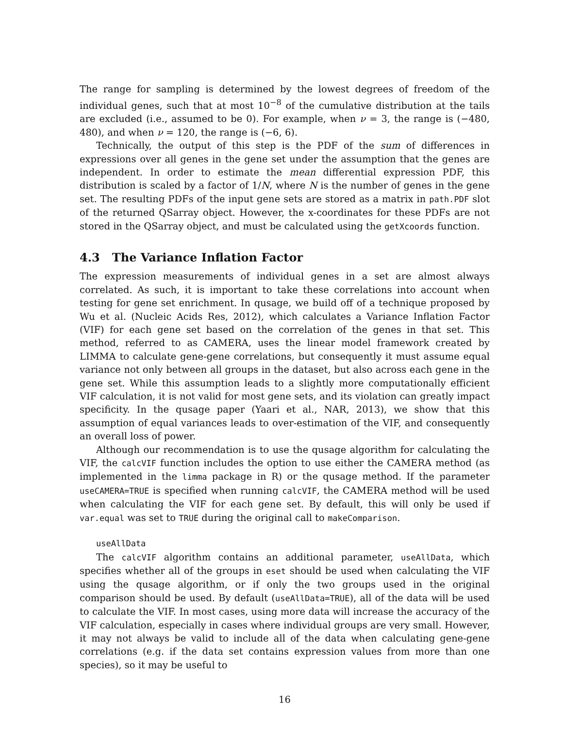The range for sampling is determined by the lowest degrees of freedom of the individual genes, such that at most 10<sup>−8</sup> of the cumulative distribution at the tails are excluded (i.e., assumed to be 0). For example, when ν = 3, the range is (−480, 480), and when ν = 120, the range is (−6, 6).
Technically, the output of this step is the PDF of the sum of differences in expressions over all genes in the gene set under the assumption that the genes are independent. In order to estimate the mean differential expression PDF, this distribution is scaled by a factor of 1/N, where N is the number of genes in the gene set. The resulting PDFs of the input gene sets are stored as a matrix in path.PDF slot of the returned QSarray object. However, the x-coordinates for these PDFs are not stored in the QSarray object, and must be calculated using the getXcoords function.
4.3 The Variance Inflation Factor
The expression measurements of individual genes in a set are almost always correlated. As such, it is important to take these correlations into account when testing for gene set enrichment. In qusage, we build off of a technique proposed by Wu et al. (Nucleic Acids Res, 2012), which calculates a Variance Inflation Factor (VIF) for each gene set based on the correlation of the genes in that set. This method, referred to as CAMERA, uses the linear model framework created by LIMMA to calculate gene-gene correlations, but consequently it must assume equal variance not only between all groups in the dataset, but also across each gene in the gene set. While this assumption leads to a slightly more computationally efficient VIF calculation, it is not valid for most gene sets, and its violation can greatly impact specificity. In the qusage paper (Yaari et al., NAR, 2013), we show that this assumption of equal variances leads to over-estimation of the VIF, and consequently an overall loss of power.
Although our recommendation is to use the qusage algorithm for calculating the VIF, the calcVIF function includes the option to use either the CAMERA method (as implemented in the limma package in R) or the qusage method. If the parameter useCAMERA=TRUE is specified when running calcVIF, the CAMERA method will be used when calculating the VIF for each gene set. By default, this will only be used if var.equal was set to TRUE during the original call to makeComparison.
useAllData
The calcVIF algorithm contains an additional parameter, useAllData, which specifies whether all of the groups in eset should be used when calculating the VIF using the qusage algorithm, or if only the two groups used in the original comparison should be used. By default (useAllData=TRUE), all of the data will be used to calculate the VIF. In most cases, using more data will increase the accuracy of the VIF calculation, especially in cases where individual groups are very small. However, it may not always be valid to include all of the data when calculating gene-gene correlations (e.g. if the data set contains expression values from more than one species), so it may be useful to
16